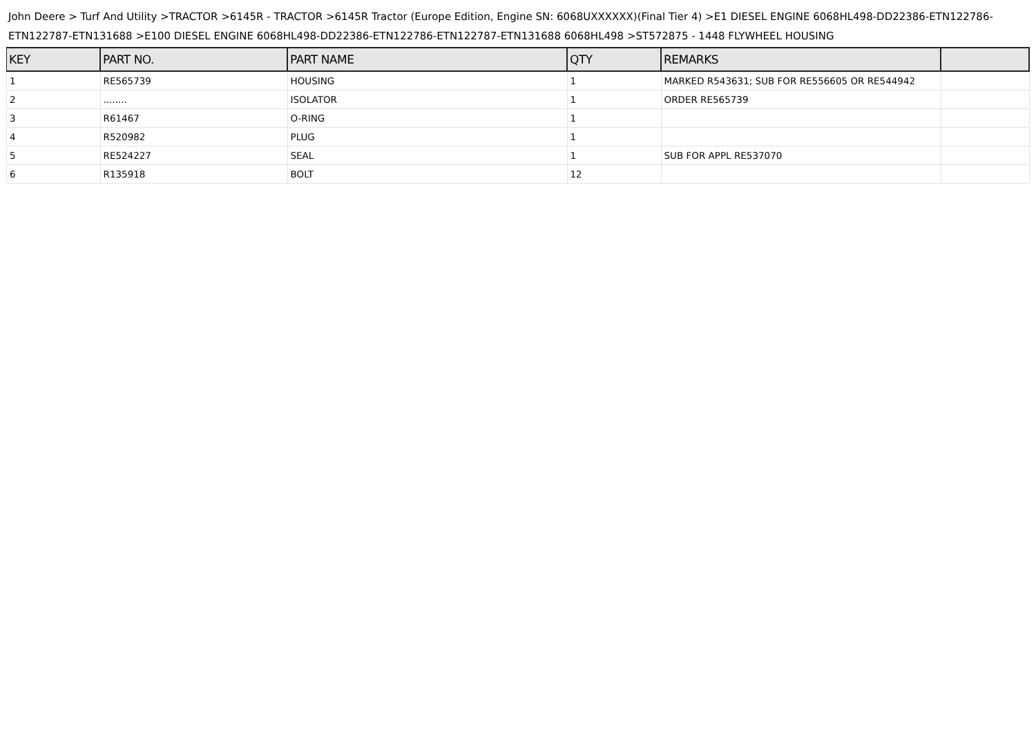John Deere > Turf And Utility >TRACTOR >6145R - TRACTOR >6145R Tractor (Europe Edition, Engine SN: 6068UXXXXXX)(Final Tier 4) >E1 DIESEL ENGINE 6068HL498-DD22386-ETN122786-ETN122787-ETN131688 >E100 DIESEL ENGINE 6068HL498-DD22386-ETN122786-ETN122787-ETN131688 6068HL498 >ST572875 - 1448 FLYWHEEL HOUSING
| KEY | PART NO. | PART NAME | QTY | REMARKS | |
| --- | --- | --- | --- | --- | --- |
| 1 | RE565739 | HOUSING | 1 | MARKED R543631; SUB FOR RE556605 OR RE544942 | |
| 2 | ........ | ISOLATOR | 1 | ORDER RE565739 | |
| 3 | R61467 | O-RING | 1 | | |
| 4 | R520982 | PLUG | 1 | | |
| 5 | RE524227 | SEAL | 1 | SUB FOR APPL RE537070 | |
| 6 | R135918 | BOLT | 12 | | |